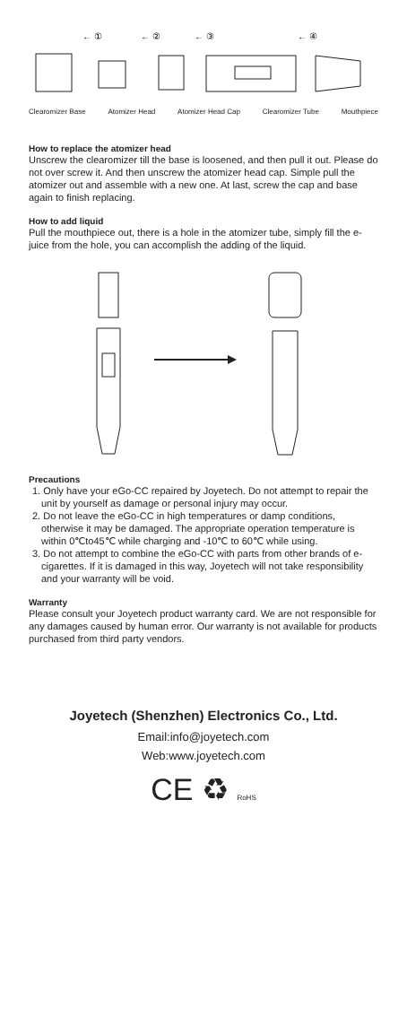← ①
← ②
← ③
← ④
Clearomizer Base Atomizer Head Atomizer Head Cap Clearomizer Tube Mouthpiece
How to replace the atomizer head
Unscrew the clearomizer till the base is loosened, and then pull it out. Please do not over screw it. And then unscrew the atomizer head cap. Simple pull the atomizer out and assemble with a new one. At last, screw the cap and base again to finish replacing.
How to add liquid
Pull the mouthpiece out, there is a hole in the atomizer tube, simply fill the e-juice from the hole, you can accomplish the adding of the liquid.
Precautions
1. Only have your eGo-CC repaired by Joyetech. Do not attempt to repair the unit by yourself as damage or personal injury may occur.
2. Do not leave the eGo-CC in high temperatures or damp conditions, otherwise it may be damaged. The appropriate operation temperature is within 0℃to45℃ while charging and -10℃ to 60℃ while using.
3. Do not attempt to combine the eGo-CC with parts from other brands of e-cigarettes. If it is damaged in this way, Joyetech will not take responsibility and your warranty will be void.
Warranty
Please consult your Joyetech product warranty card. We are not responsible for any damages caused by human error. Our warranty is not available for products purchased from third party vendors.
Joyetech (Shenzhen) Electronics Co., Ltd.
Email:info@joyetech.com
Web:www.joyetech.com
CE ♻ RoHS